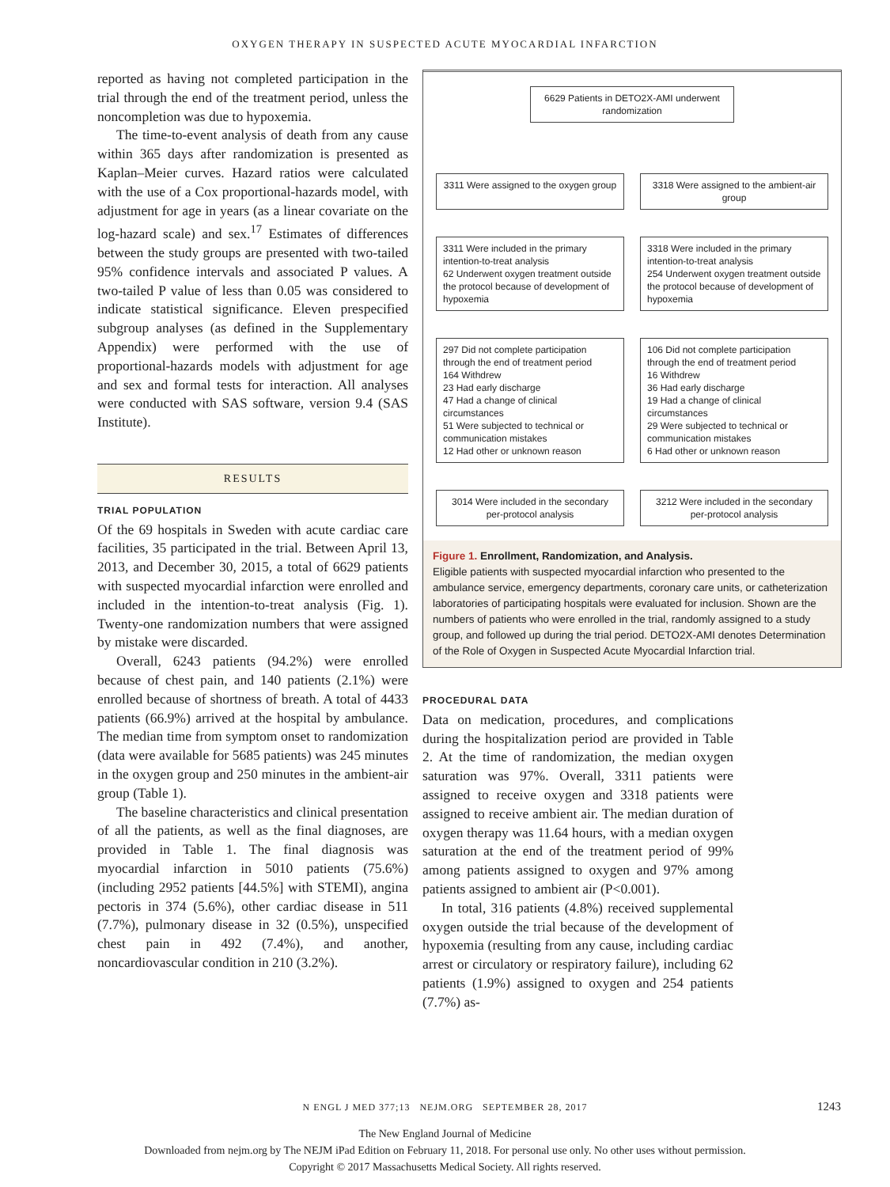OXYGEN THERAPY IN SUSPECTED ACUTE MYOCARDIAL INFARCTION
reported as having not completed participation in the trial through the end of the treatment period, unless the noncompletion was due to hypoxemia.
The time-to-event analysis of death from any cause within 365 days after randomization is presented as Kaplan–Meier curves. Hazard ratios were calculated with the use of a Cox proportional-hazards model, with adjustment for age in years (as a linear covariate on the log-hazard scale) and sex.<sup>17</sup> Estimates of differences between the study groups are presented with two-tailed 95% confidence intervals and associated P values. A two-tailed P value of less than 0.05 was considered to indicate statistical significance. Eleven prespecified subgroup analyses (as defined in the Supplementary Appendix) were performed with the use of proportional-hazards models with adjustment for age and sex and formal tests for interaction. All analyses were conducted with SAS software, version 9.4 (SAS Institute).
RESULTS
TRIAL POPULATION
Of the 69 hospitals in Sweden with acute cardiac care facilities, 35 participated in the trial. Between April 13, 2013, and December 30, 2015, a total of 6629 patients with suspected myocardial infarction were enrolled and included in the intention-to-treat analysis (Fig. 1). Twenty-one randomization numbers that were assigned by mistake were discarded.
Overall, 6243 patients (94.2%) were enrolled because of chest pain, and 140 patients (2.1%) were enrolled because of shortness of breath. A total of 4433 patients (66.9%) arrived at the hospital by ambulance. The median time from symptom onset to randomization (data were available for 5685 patients) was 245 minutes in the oxygen group and 250 minutes in the ambient-air group (Table 1).
The baseline characteristics and clinical presentation of all the patients, as well as the final diagnoses, are provided in Table 1. The final diagnosis was myocardial infarction in 5010 patients (75.6%) (including 2952 patients [44.5%] with STEMI), angina pectoris in 374 (5.6%), other cardiac disease in 511 (7.7%), pulmonary disease in 32 (0.5%), unspecified chest pain in 492 (7.4%), and another, noncardiovascular condition in 210 (3.2%).
6629 Patients in DETO2X-AMI underwent randomization
3311 Were assigned to the oxygen group
3318 Were assigned to the ambient-air group
3311 Were included in the primary intention-to-treat analysis
62 Underwent oxygen treatment outside the protocol because of development of hypoxemia
3318 Were included in the primary intention-to-treat analysis
254 Underwent oxygen treatment outside the protocol because of development of hypoxemia
297 Did not complete participation through the end of treatment period
164 Withdrew
23 Had early discharge
47 Had a change of clinical circumstances
51 Were subjected to technical or communication mistakes
12 Had other or unknown reason
106 Did not complete participation through the end of treatment period
16 Withdrew
36 Had early discharge
19 Had a change of clinical circumstances
29 Were subjected to technical or communication mistakes
6 Had other or unknown reason
3014 Were included in the secondary per-protocol analysis
3212 Were included in the secondary per-protocol analysis
Figure 1. Enrollment, Randomization, and Analysis.
Eligible patients with suspected myocardial infarction who presented to the ambulance service, emergency departments, coronary care units, or catheterization laboratories of participating hospitals were evaluated for inclusion. Shown are the numbers of patients who were enrolled in the trial, randomly assigned to a study group, and followed up during the trial period. DETO2X-AMI denotes Determination of the Role of Oxygen in Suspected Acute Myocardial Infarction trial.
PROCEDURAL DATA
Data on medication, procedures, and complications during the hospitalization period are provided in Table 2. At the time of randomization, the median oxygen saturation was 97%. Overall, 3311 patients were assigned to receive oxygen and 3318 patients were assigned to receive ambient air. The median duration of oxygen therapy was 11.64 hours, with a median oxygen saturation at the end of the treatment period of 99% among patients assigned to oxygen and 97% among patients assigned to ambient air (P<0.001).
In total, 316 patients (4.8%) received supplemental oxygen outside the trial because of the development of hypoxemia (resulting from any cause, including cardiac arrest or circulatory or respiratory failure), including 62 patients (1.9%) assigned to oxygen and 254 patients (7.7%) as-
N ENGL J MED 377;13 NEJM.ORG SEPTEMBER 28, 2017 1243
The New England Journal of Medicine
Downloaded from nejm.org by The NEJM iPad Edition on February 11, 2018. For personal use only. No other uses without permission.
Copyright © 2017 Massachusetts Medical Society. All rights reserved.